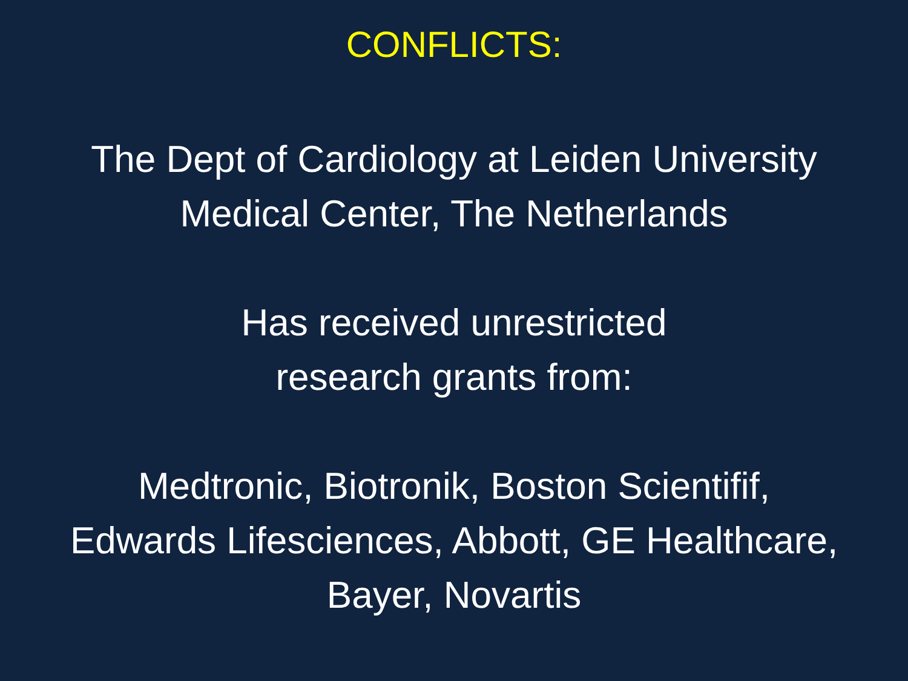CONFLICTS:
The Dept of Cardiology at Leiden University
Medical Center, The Netherlands
Has received unrestricted
research grants from:
Medtronic, Biotronik, Boston Scientifif,
Edwards Lifesciences, Abbott, GE Healthcare,
Bayer, Novartis